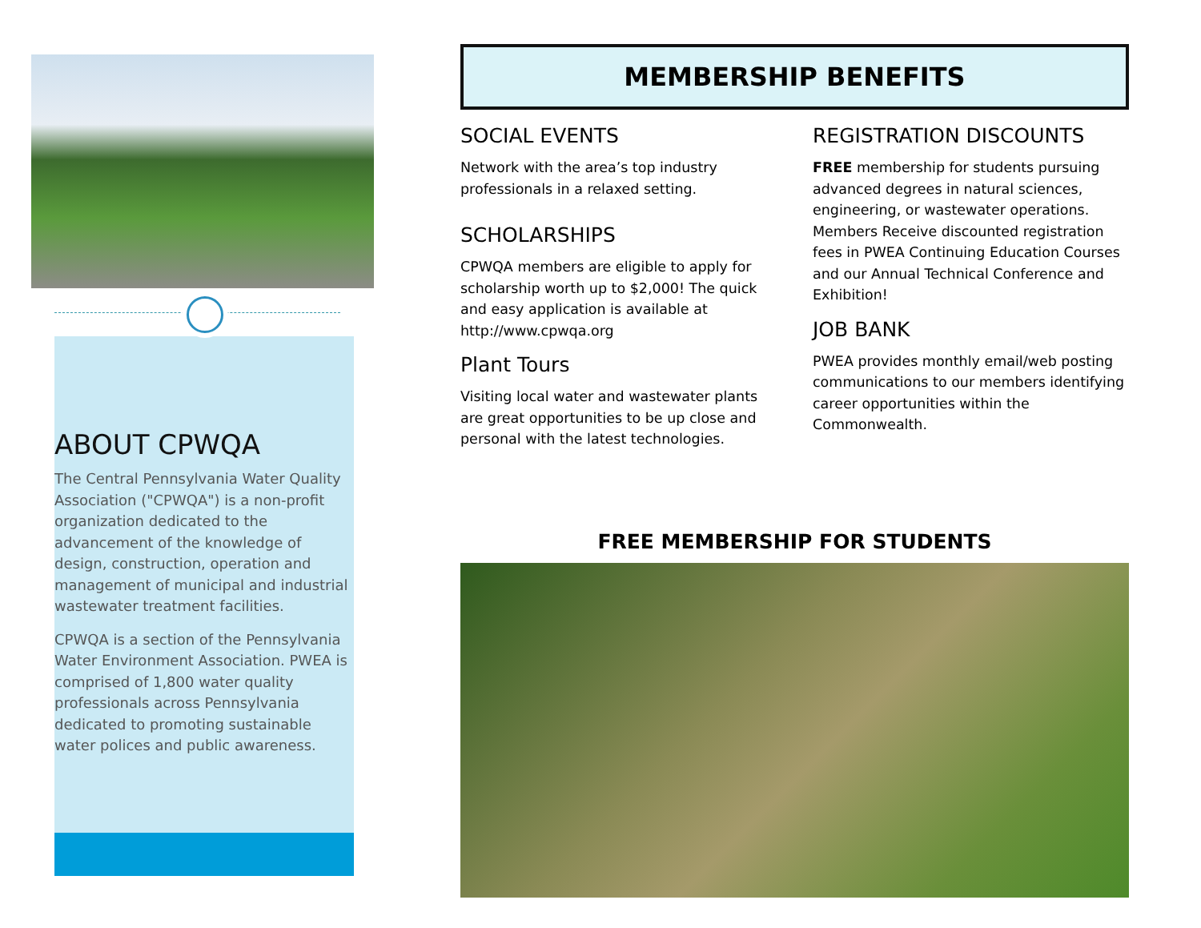ABOUT CPWQA
The Central Pennsylvania Water Quality Association ("CPWQA") is a non-profit organization dedicated to the advancement of the knowledge of design, construction, operation and management of municipal and industrial wastewater treatment facilities.
CPWQA is a section of the Pennsylvania Water Environment Association. PWEA is comprised of 1,800 water quality professionals across Pennsylvania dedicated to promoting sustainable water polices and public awareness.
MEMBERSHIP BENEFITS
SOCIAL EVENTS
Network with the area’s top industry professionals in a relaxed setting.
SCHOLARSHIPS
CPWQA members are eligible to apply for scholarship worth up to $2,000! The quick and easy application is available at http://www.cpwqa.org
Plant Tours
Visiting local water and wastewater plants are great opportunities to be up close and personal with the latest technologies.
REGISTRATION DISCOUNTS
FREE membership for students pursuing advanced degrees in natural sciences, engineering, or wastewater operations. Members Receive discounted registration fees in PWEA Continuing Education Courses and our Annual Technical Conference and Exhibition!
JOB BANK
PWEA provides monthly email/web posting communications to our members identifying career opportunities within the Commonwealth.
FREE MEMBERSHIP FOR STUDENTS